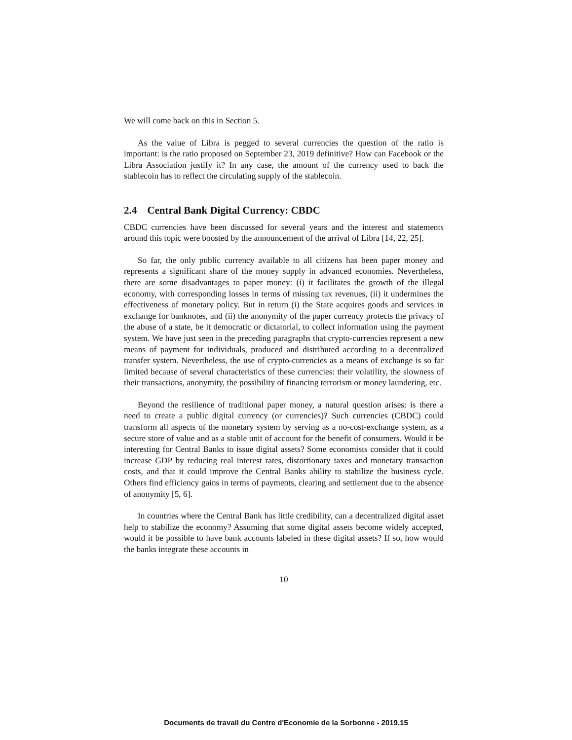We will come back on this in Section 5.
As the value of Libra is pegged to several currencies the question of the ratio is important: is the ratio proposed on September 23, 2019 definitive? How can Facebook or the Libra Association justify it? In any case, the amount of the currency used to back the stablecoin has to reflect the circulating supply of the stablecoin.
2.4 Central Bank Digital Currency: CBDC
CBDC currencies have been discussed for several years and the interest and statements around this topic were boosted by the announcement of the arrival of Libra [14, 22, 25].
So far, the only public currency available to all citizens has been paper money and represents a significant share of the money supply in advanced economies. Nevertheless, there are some disadvantages to paper money: (i) it facilitates the growth of the illegal economy, with corresponding losses in terms of missing tax revenues, (ii) it undermines the effectiveness of monetary policy. But in return (i) the State acquires goods and services in exchange for banknotes, and (ii) the anonymity of the paper currency protects the privacy of the abuse of a state, be it democratic or dictatorial, to collect information using the payment system. We have just seen in the preceding paragraphs that crypto-currencies represent a new means of payment for individuals, produced and distributed according to a decentralized transfer system. Nevertheless, the use of crypto-currencies as a means of exchange is so far limited because of several characteristics of these currencies: their volatility, the slowness of their transactions, anonymity, the possibility of financing terrorism or money laundering, etc.
Beyond the resilience of traditional paper money, a natural question arises: is there a need to create a public digital currency (or currencies)? Such currencies (CBDC) could transform all aspects of the monetary system by serving as a no-cost-exchange system, as a secure store of value and as a stable unit of account for the benefit of consumers. Would it be interesting for Central Banks to issue digital assets? Some economists consider that it could increase GDP by reducing real interest rates, distortionary taxes and monetary transaction costs, and that it could improve the Central Banks ability to stabilize the business cycle. Others find efficiency gains in terms of payments, clearing and settlement due to the absence of anonymity [5, 6].
In countries where the Central Bank has little credibility, can a decentralized digital asset help to stabilize the economy? Assuming that some digital assets become widely accepted, would it be possible to have bank accounts labeled in these digital assets? If so, how would the banks integrate these accounts in
10
Documents de travail du Centre d'Economie de la Sorbonne - 2019.15